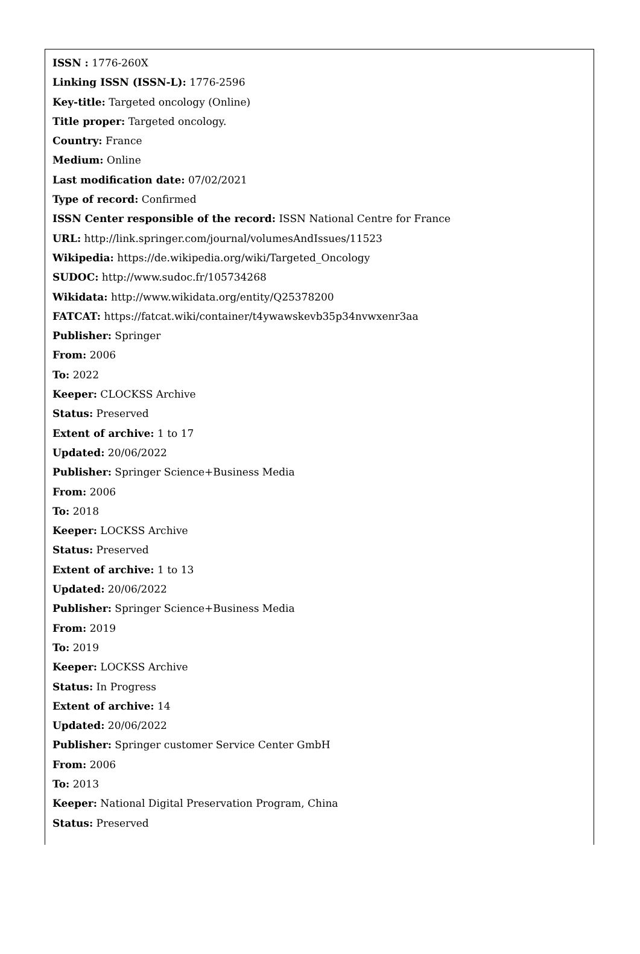ISSN : 1776-260X
Linking ISSN (ISSN-L): 1776-2596
Key-title: Targeted oncology (Online)
Title proper: Targeted oncology.
Country: France
Medium: Online
Last modification date: 07/02/2021
Type of record: Confirmed
ISSN Center responsible of the record: ISSN National Centre for France
URL: http://link.springer.com/journal/volumesAndIssues/11523
Wikipedia: https://de.wikipedia.org/wiki/Targeted_Oncology
SUDOC: http://www.sudoc.fr/105734268
Wikidata: http://www.wikidata.org/entity/Q25378200
FATCAT: https://fatcat.wiki/container/t4ywawskevb35p34nvwxenr3aa
Publisher: Springer
From: 2006
To: 2022
Keeper: CLOCKSS Archive
Status: Preserved
Extent of archive: 1 to 17
Updated: 20/06/2022
Publisher: Springer Science+Business Media
From: 2006
To: 2018
Keeper: LOCKSS Archive
Status: Preserved
Extent of archive: 1 to 13
Updated: 20/06/2022
Publisher: Springer Science+Business Media
From: 2019
To: 2019
Keeper: LOCKSS Archive
Status: In Progress
Extent of archive: 14
Updated: 20/06/2022
Publisher: Springer customer Service Center GmbH
From: 2006
To: 2013
Keeper: National Digital Preservation Program, China
Status: Preserved